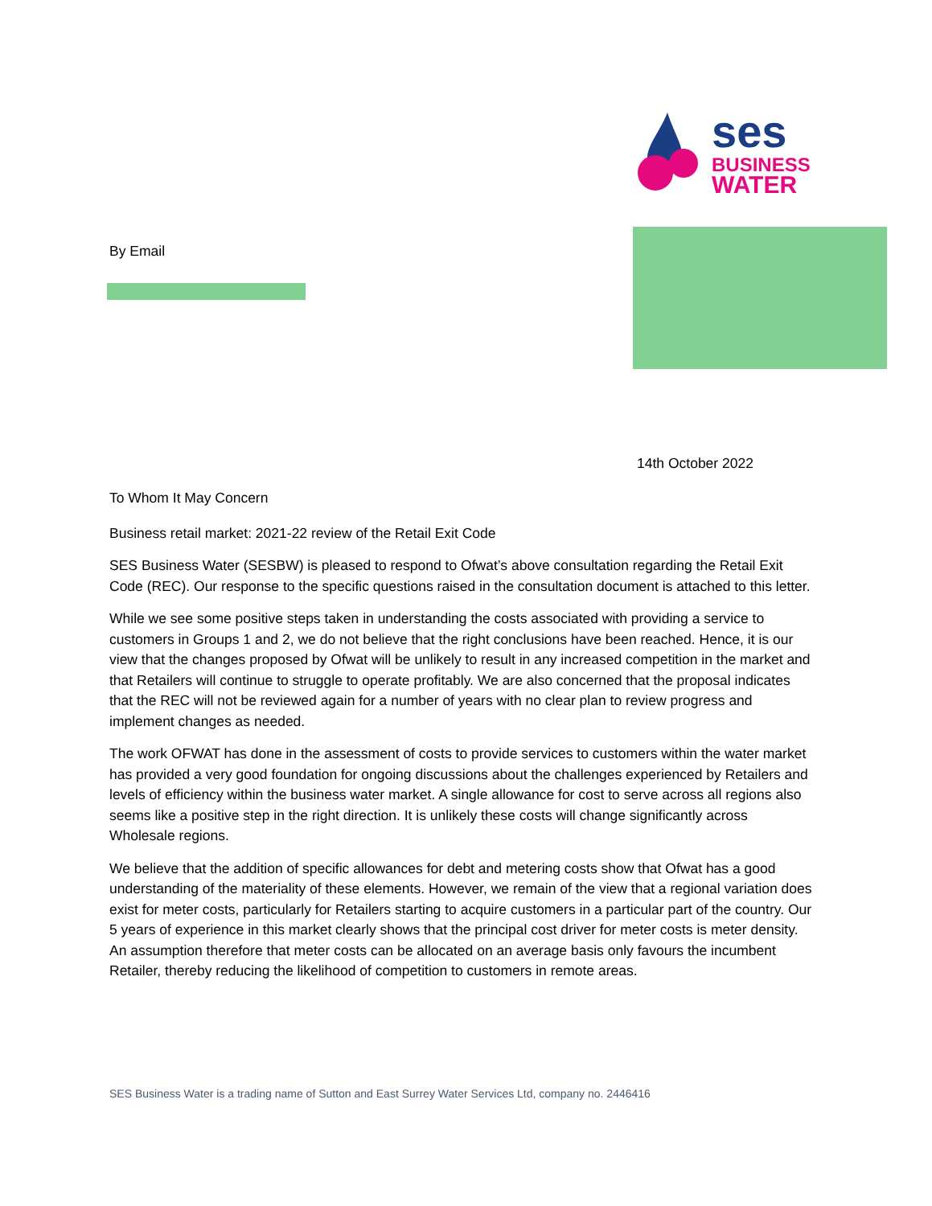ses
BUSINESS
WATER
By Email
14th October 2022
To Whom It May Concern
Business retail market: 2021-22 review of the Retail Exit Code
SES Business Water (SESBW) is pleased to respond to Ofwat’s above consultation regarding the Retail Exit Code (REC). Our response to the specific questions raised in the consultation document is attached to this letter.
While we see some positive steps taken in understanding the costs associated with providing a service to customers in Groups 1 and 2, we do not believe that the right conclusions have been reached. Hence, it is our view that the changes proposed by Ofwat will be unlikely to result in any increased competition in the market and that Retailers will continue to struggle to operate profitably. We are also concerned that the proposal indicates that the REC will not be reviewed again for a number of years with no clear plan to review progress and implement changes as needed.
The work OFWAT has done in the assessment of costs to provide services to customers within the water market has provided a very good foundation for ongoing discussions about the challenges experienced by Retailers and levels of efficiency within the business water market. A single allowance for cost to serve across all regions also seems like a positive step in the right direction. It is unlikely these costs will change significantly across Wholesale regions.
We believe that the addition of specific allowances for debt and metering costs show that Ofwat has a good understanding of the materiality of these elements. However, we remain of the view that a regional variation does exist for meter costs, particularly for Retailers starting to acquire customers in a particular part of the country. Our 5 years of experience in this market clearly shows that the principal cost driver for meter costs is meter density. An assumption therefore that meter costs can be allocated on an average basis only favours the incumbent Retailer, thereby reducing the likelihood of competition to customers in remote areas.
SES Business Water is a trading name of Sutton and East Surrey Water Services Ltd, company no. 2446416